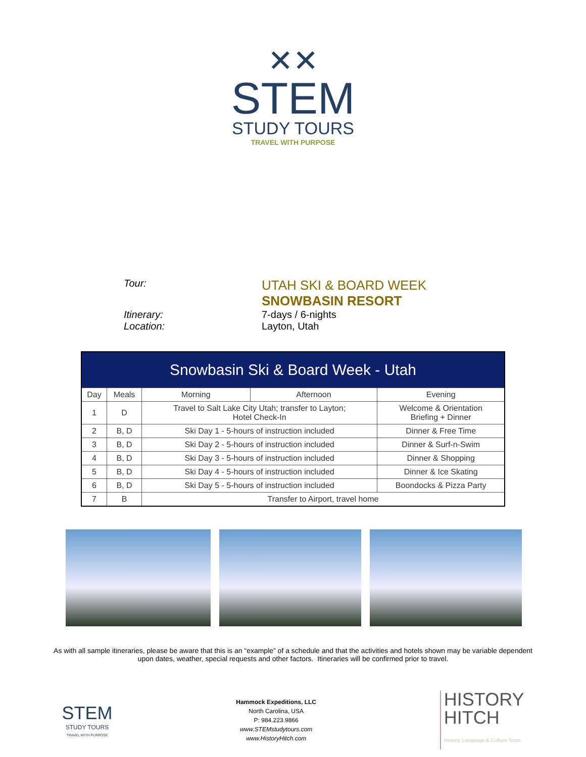✕✕
STEM
STUDY TOURS
TRAVEL WITH PURPOSE
Tour:
UTAH SKI & BOARD WEEK
SNOWBASIN RESORT
Itinerary: 7-days / 6-nights
Location: Layton, Utah
| Snowbasin Ski & Board Week - Utah | | | | |
| --- | --- | --- | --- | --- |
| Day | Meals | Morning | Afternoon | Evening |
| 1 | D | Travel to Salt Lake City Utah; transfer to Layton; Hotel Check-In | | Welcome & Orientation Briefing + Dinner |
| 2 | B, D | Ski Day 1 - 5-hours of instruction included | | Dinner & Free Time |
| 3 | B, D | Ski Day 2 - 5-hours of instruction included | | Dinner & Surf-n-Swim |
| 4 | B, D | Ski Day 3 - 5-hours of instruction included | | Dinner & Shopping |
| 5 | B, D | Ski Day 4 - 5-hours of instruction included | | Dinner & Ice Skating |
| 6 | B, D | Ski Day 5 - 5-hours of instruction included | | Boondocks & Pizza Party |
| 7 | B | Transfer to Airport, travel home | | |
As with all sample itineraries, please be aware that this is an “example” of a schedule and that the activities and hotels shown may be variable dependent upon dates, weather, special requests and other factors. Itineraries will be confirmed prior to travel.
STEM
STUDY TOURS
TRAVEL WITH PURPOSE
Hammock Expeditions, LLC
North Carolina, USA
P: 984.223.9866
www.STEMstudytours.com
www.HistoryHitch.com
HISTORY
HITCH
History, Language & Culture Tours